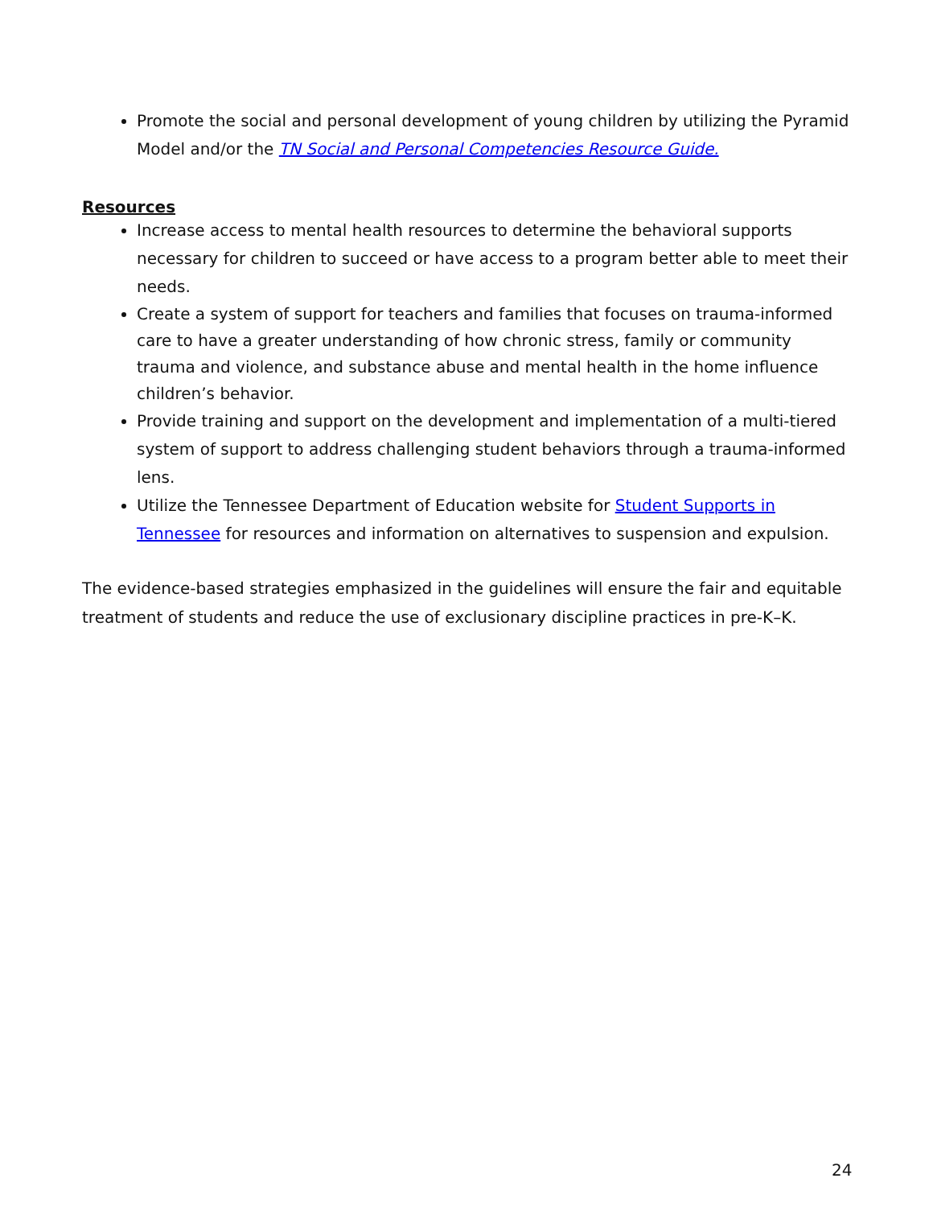Promote the social and personal development of young children by utilizing the Pyramid Model and/or the TN Social and Personal Competencies Resource Guide.
Resources
Increase access to mental health resources to determine the behavioral supports necessary for children to succeed or have access to a program better able to meet their needs.
Create a system of support for teachers and families that focuses on trauma-informed care to have a greater understanding of how chronic stress, family or community trauma and violence, and substance abuse and mental health in the home influence children’s behavior.
Provide training and support on the development and implementation of a multi-tiered system of support to address challenging student behaviors through a trauma-informed lens.
Utilize the Tennessee Department of Education website for Student Supports in Tennessee for resources and information on alternatives to suspension and expulsion.
The evidence-based strategies emphasized in the guidelines will ensure the fair and equitable treatment of students and reduce the use of exclusionary discipline practices in pre-K–K.
24